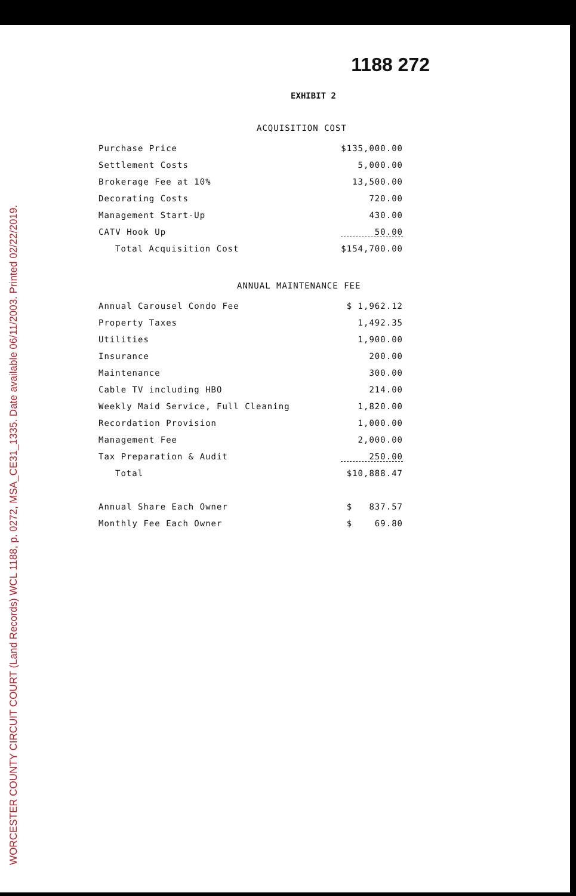WORCESTER COUNTY CIRCUIT COURT (Land Records) WCL 1188, p. 0272, MSA_CE31_1335. Date available 06/11/2003. Printed 02/22/2019.
1188 272
EXHIBIT 2
ACQUISITION COST
| Purchase Price | $135,000.00 |
| Settlement Costs | 5,000.00 |
| Brokerage Fee at 10% | 13,500.00 |
| Decorating Costs | 720.00 |
| Management Start-Up | 430.00 |
| CATV Hook Up | 50.00 |
| Total Acquisition Cost | $154,700.00 |
ANNUAL MAINTENANCE FEE
| Annual Carousel Condo Fee | $ 1,962.12 |
| Property Taxes | 1,492.35 |
| Utilities | 1,900.00 |
| Insurance | 200.00 |
| Maintenance | 300.00 |
| Cable TV including HBO | 214.00 |
| Weekly Maid Service, Full Cleaning | 1,820.00 |
| Recordation Provision | 1,000.00 |
| Management Fee | 2,000.00 |
| Tax Preparation & Audit | 250.00 |
| Total | $10,888.47 |
| Annual Share Each Owner | $ 837.57 |
| Monthly Fee Each Owner | $ 69.80 |